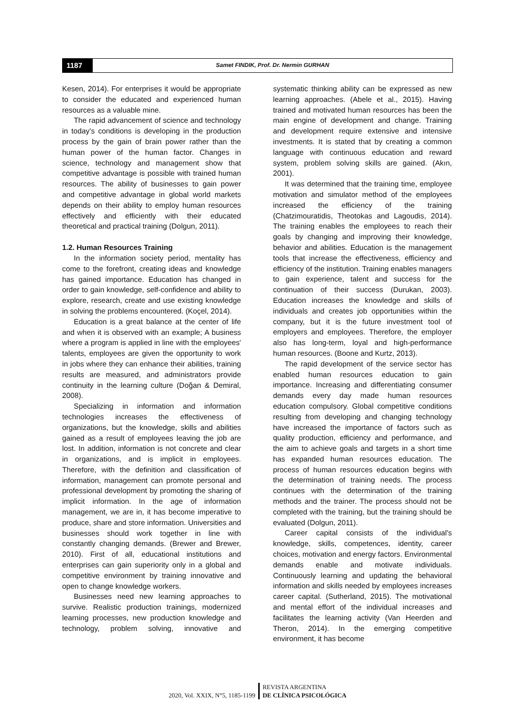1187
Samet FINDIK, Prof. Dr. Nermin GURHAN
Kesen, 2014). For enterprises it would be appropriate to consider the educated and experienced human resources as a valuable mine.
The rapid advancement of science and technology in today's conditions is developing in the production process by the gain of brain power rather than the human power of the human factor. Changes in science, technology and management show that competitive advantage is possible with trained human resources. The ability of businesses to gain power and competitive advantage in global world markets depends on their ability to employ human resources effectively and efficiently with their educated theoretical and practical training (Dolgun, 2011).
1.2. Human Resources Training
In the information society period, mentality has come to the forefront, creating ideas and knowledge has gained importance. Education has changed in order to gain knowledge, self-confidence and ability to explore, research, create and use existing knowledge in solving the problems encountered. (Koçel, 2014).
Education is a great balance at the center of life and when it is observed with an example; A business where a program is applied in line with the employees' talents, employees are given the opportunity to work in jobs where they can enhance their abilities, training results are measured, and administrators provide continuity in the learning culture (Doğan & Demiral, 2008).
Specializing in information and information technologies increases the effectiveness of organizations, but the knowledge, skills and abilities gained as a result of employees leaving the job are lost. In addition, information is not concrete and clear in organizations, and is implicit in employees. Therefore, with the definition and classification of information, management can promote personal and professional development by promoting the sharing of implicit information. In the age of information management, we are in, it has become imperative to produce, share and store information. Universities and businesses should work together in line with constantly changing demands. (Brewer and Brewer, 2010). First of all, educational institutions and enterprises can gain superiority only in a global and competitive environment by training innovative and open to change knowledge workers.
Businesses need new learning approaches to survive. Realistic production trainings, modernized learning processes, new production knowledge and technology, problem solving, innovative and systematic thinking ability can be expressed as new learning approaches. (Abele et al., 2015). Having trained and motivated human resources has been the main engine of development and change. Training and development require extensive and intensive investments. It is stated that by creating a common language with continuous education and reward system, problem solving skills are gained. (Akın, 2001).
It was determined that the training time, employee motivation and simulator method of the employees increased the efficiency of the training (Chatzimouratidis, Theotokas and Lagoudis, 2014). The training enables the employees to reach their goals by changing and improving their knowledge, behavior and abilities. Education is the management tools that increase the effectiveness, efficiency and efficiency of the institution. Training enables managers to gain experience, talent and success for the continuation of their success (Durukan, 2003). Education increases the knowledge and skills of individuals and creates job opportunities within the company, but it is the future investment tool of employers and employees. Therefore, the employer also has long-term, loyal and high-performance human resources. (Boone and Kurtz, 2013).
The rapid development of the service sector has enabled human resources education to gain importance. Increasing and differentiating consumer demands every day made human resources education compulsory. Global competitive conditions resulting from developing and changing technology have increased the importance of factors such as quality production, efficiency and performance, and the aim to achieve goals and targets in a short time has expanded human resources education. The process of human resources education begins with the determination of training needs. The process continues with the determination of the training methods and the trainer. The process should not be completed with the training, but the training should be evaluated (Dolgun, 2011).
Career capital consists of the individual's knowledge, skills, competences, identity, career choices, motivation and energy factors. Environmental demands enable and motivate individuals. Continuously learning and updating the behavioral information and skills needed by employees increases career capital. (Sutherland, 2015). The motivational and mental effort of the individual increases and facilitates the learning activity (Van Heerden and Theron, 2014). In the emerging competitive environment, it has become
2020, Vol. XXIX, N°5, 1185-1199
REVISTA ARGENTINA
DE CLÍNICA PSICOLÓGICA